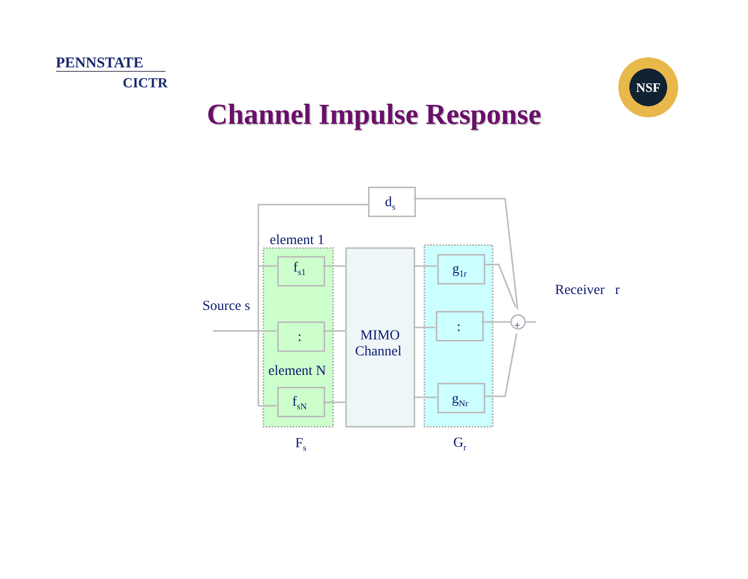PENNSTATE
CICTR
NSF
Channel Impulse Response
d<sub>s</sub>
element 1
f<sub>s1</sub>
Source s
:
element N
f<sub>sN</sub>
MIMO
Channel
g<sub>1r</sub>
Receiver r
: +
g<sub>Nr</sub>
F<sub>s</sub> G<sub>r</sub>